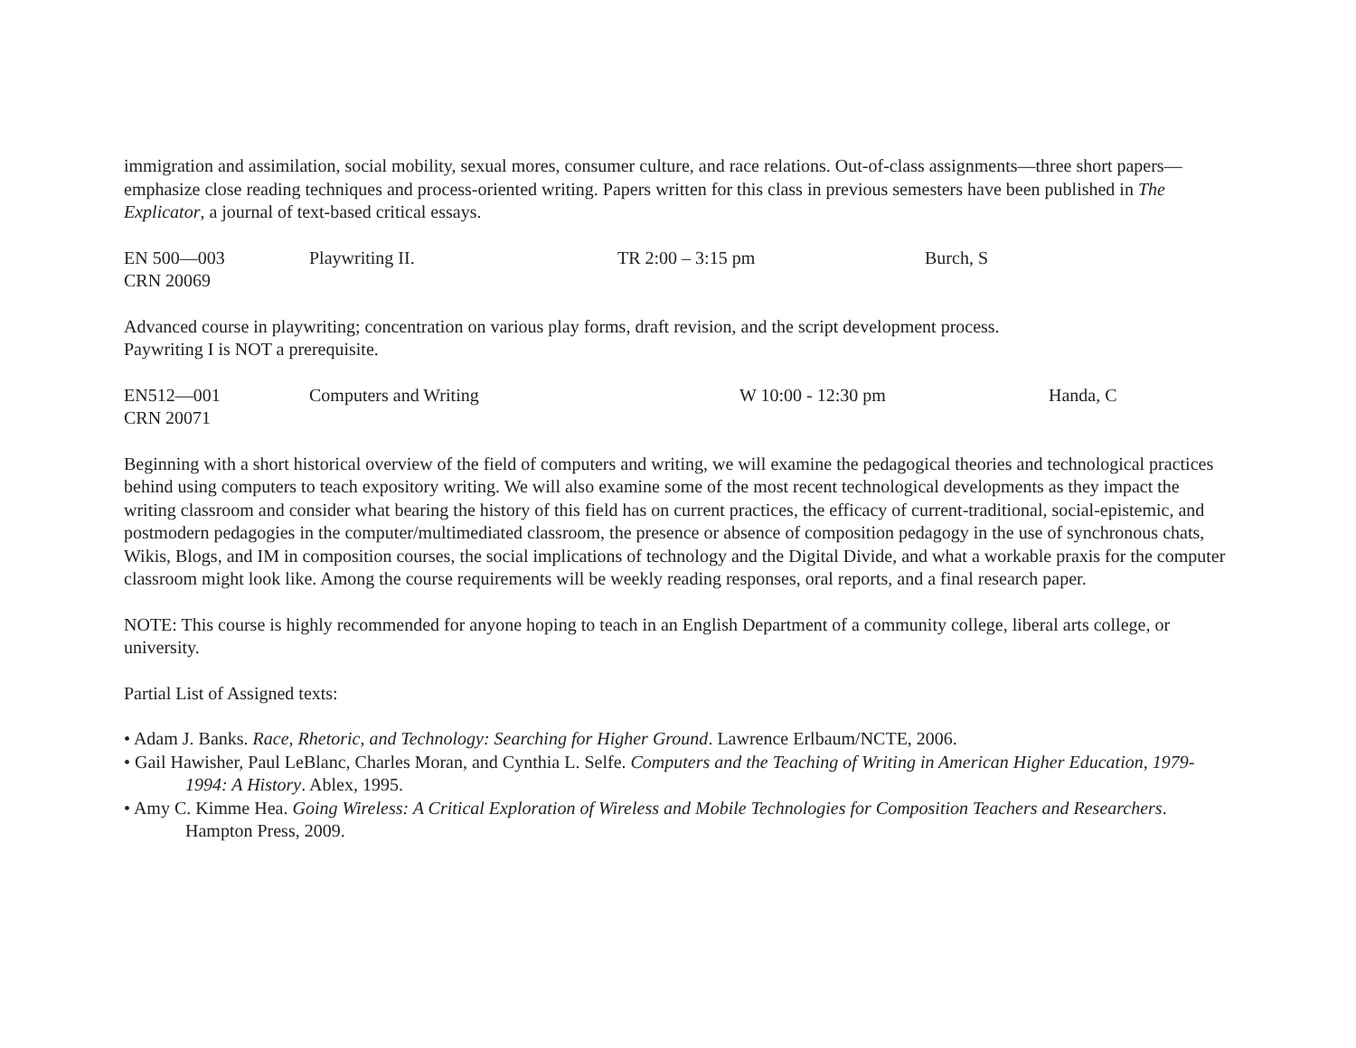immigration and assimilation, social mobility, sexual mores, consumer culture, and race relations. Out-of-class assignments—three short papers—emphasize close reading techniques and process-oriented writing. Papers written for this class in previous semesters have been published in The Explicator, a journal of text-based critical essays.
EN 500—003 Playwriting II. TR 2:00 – 3:15 pm Burch, S
CRN 20069
Advanced course in playwriting; concentration on various play forms, draft revision, and the script development process.
Paywriting I is NOT a prerequisite.
EN512—001 Computers and Writing W 10:00 - 12:30 pm Handa, C
CRN 20071
Beginning with a short historical overview of the field of computers and writing, we will examine the pedagogical theories and technological practices behind using computers to teach expository writing. We will also examine some of the most recent technological developments as they impact the writing classroom and consider what bearing the history of this field has on current practices, the efficacy of current-traditional, social-epistemic, and postmodern pedagogies in the computer/multimediated classroom, the presence or absence of composition pedagogy in the use of synchronous chats, Wikis, Blogs, and IM in composition courses, the social implications of technology and the Digital Divide, and what a workable praxis for the computer classroom might look like. Among the course requirements will be weekly reading responses, oral reports, and a final research paper.
NOTE: This course is highly recommended for anyone hoping to teach in an English Department of a community college, liberal arts college, or university.
Partial List of Assigned texts:
• Adam J. Banks. Race, Rhetoric, and Technology: Searching for Higher Ground. Lawrence Erlbaum/NCTE, 2006.
• Gail Hawisher, Paul LeBlanc, Charles Moran, and Cynthia L. Selfe. Computers and the Teaching of Writing in American Higher Education, 1979-1994: A History. Ablex, 1995.
• Amy C. Kimme Hea. Going Wireless: A Critical Exploration of Wireless and Mobile Technologies for Composition Teachers and Researchers. Hampton Press, 2009.